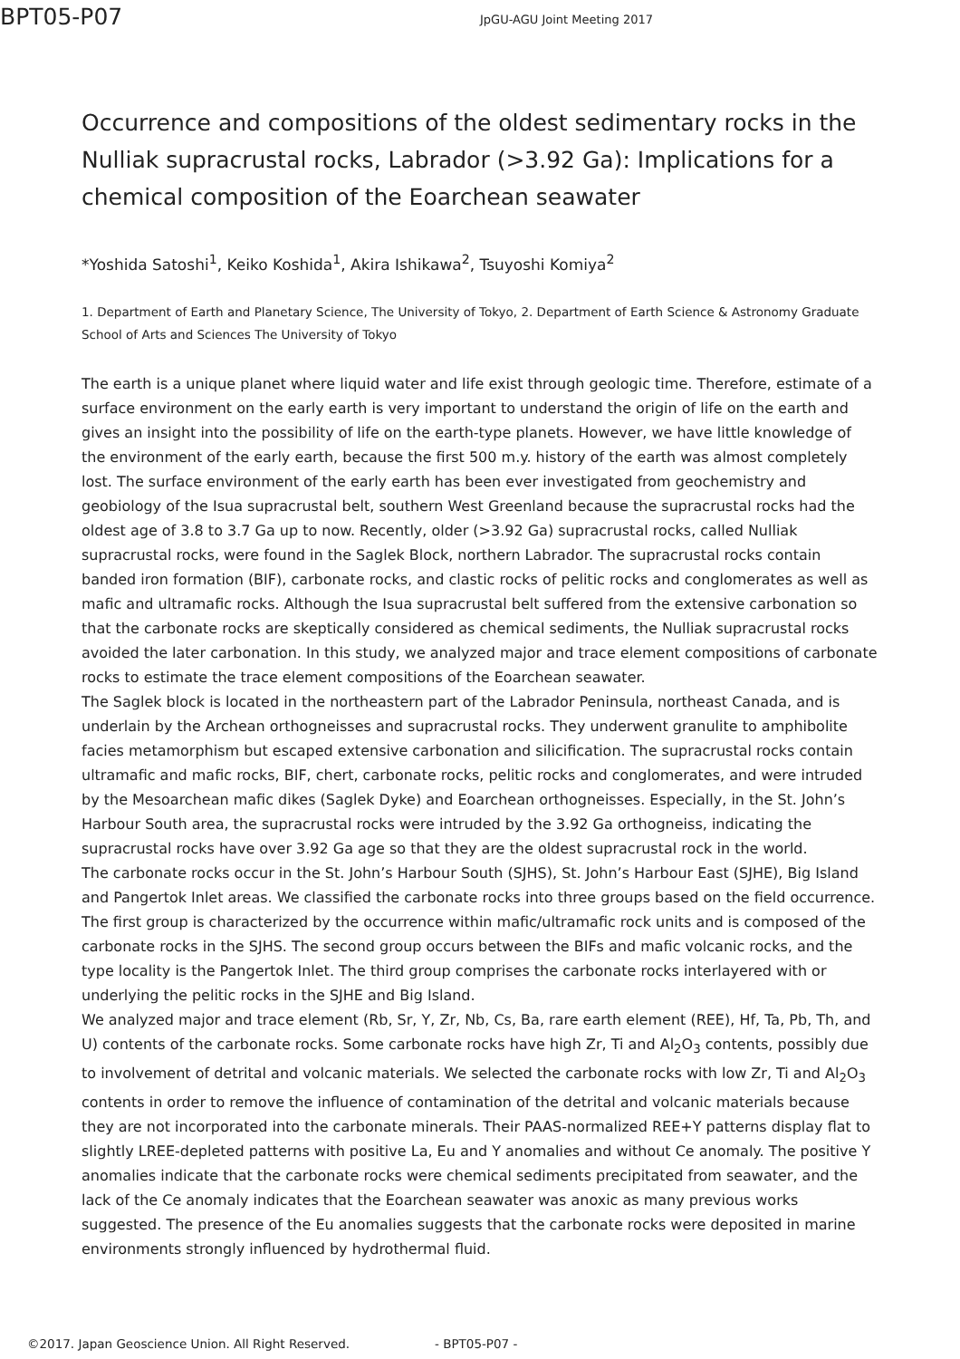BPT05-P07
JpGU-AGU Joint Meeting 2017
Occurrence and compositions of the oldest sedimentary rocks in the Nulliak supracrustal rocks, Labrador (>3.92 Ga): Implications for a chemical composition of the Eoarchean seawater
*Yoshida Satoshi<sup>1</sup>, Keiko Koshida<sup>1</sup>, Akira Ishikawa<sup>2</sup>, Tsuyoshi Komiya<sup>2</sup>
1. Department of Earth and Planetary Science, The University of Tokyo, 2. Department of Earth Science & Astronomy Graduate School of Arts and Sciences The University of Tokyo
The earth is a unique planet where liquid water and life exist through geologic time. Therefore, estimate of a surface environment on the early earth is very important to understand the origin of life on the earth and gives an insight into the possibility of life on the earth-type planets. However, we have little knowledge of the environment of the early earth, because the first 500 m.y. history of the earth was almost completely lost. The surface environment of the early earth has been ever investigated from geochemistry and geobiology of the Isua supracrustal belt, southern West Greenland because the supracrustal rocks had the oldest age of 3.8 to 3.7 Ga up to now. Recently, older (>3.92 Ga) supracrustal rocks, called Nulliak supracrustal rocks, were found in the Saglek Block, northern Labrador. The supracrustal rocks contain banded iron formation (BIF), carbonate rocks, and clastic rocks of pelitic rocks and conglomerates as well as mafic and ultramafic rocks. Although the Isua supracrustal belt suffered from the extensive carbonation so that the carbonate rocks are skeptically considered as chemical sediments, the Nulliak supracrustal rocks avoided the later carbonation. In this study, we analyzed major and trace element compositions of carbonate rocks to estimate the trace element compositions of the Eoarchean seawater.
The Saglek block is located in the northeastern part of the Labrador Peninsula, northeast Canada, and is underlain by the Archean orthogneisses and supracrustal rocks. They underwent granulite to amphibolite facies metamorphism but escaped extensive carbonation and silicification. The supracrustal rocks contain ultramafic and mafic rocks, BIF, chert, carbonate rocks, pelitic rocks and conglomerates, and were intruded by the Mesoarchean mafic dikes (Saglek Dyke) and Eoarchean orthogneisses. Especially, in the St. John’s Harbour South area, the supracrustal rocks were intruded by the 3.92 Ga orthogneiss, indicating the supracrustal rocks have over 3.92 Ga age so that they are the oldest supracrustal rock in the world.
The carbonate rocks occur in the St. John’s Harbour South (SJHS), St. John’s Harbour East (SJHE), Big Island and Pangertok Inlet areas. We classified the carbonate rocks into three groups based on the field occurrence. The first group is characterized by the occurrence within mafic/ultramafic rock units and is composed of the carbonate rocks in the SJHS. The second group occurs between the BIFs and mafic volcanic rocks, and the type locality is the Pangertok Inlet. The third group comprises the carbonate rocks interlayered with or underlying the pelitic rocks in the SJHE and Big Island.
We analyzed major and trace element (Rb, Sr, Y, Zr, Nb, Cs, Ba, rare earth element (REE), Hf, Ta, Pb, Th, and U) contents of the carbonate rocks. Some carbonate rocks have high Zr, Ti and Al<sub>2</sub>O<sub>3</sub> contents, possibly due to involvement of detrital and volcanic materials. We selected the carbonate rocks with low Zr, Ti and Al<sub>2</sub>O<sub>3</sub> contents in order to remove the influence of contamination of the detrital and volcanic materials because they are not incorporated into the carbonate minerals. Their PAAS-normalized REE+Y patterns display flat to slightly LREE-depleted patterns with positive La, Eu and Y anomalies and without Ce anomaly. The positive Y anomalies indicate that the carbonate rocks were chemical sediments precipitated from seawater, and the lack of the Ce anomaly indicates that the Eoarchean seawater was anoxic as many previous works suggested. The presence of the Eu anomalies suggests that the carbonate rocks were deposited in marine environments strongly influenced by hydrothermal fluid.
©2017. Japan Geoscience Union. All Right Reserved. - BPT05-P07 -